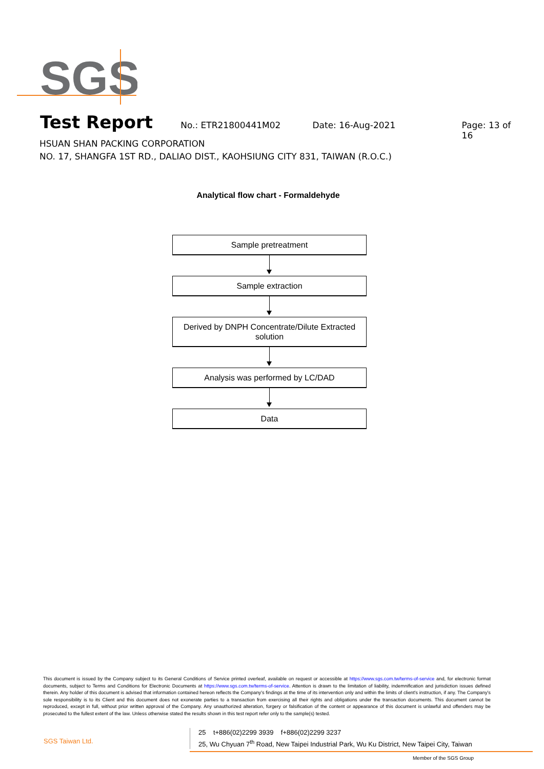SGS
Test Report
No.: ETR21800441M02 Date: 16-Aug-2021 Page: 13 of 16
HSUAN SHAN PACKING CORPORATION
NO. 17, SHANGFA 1ST RD., DALIAO DIST., KAOHSIUNG CITY 831, TAIWAN (R.O.C.)
Analytical flow chart - Formaldehyde
Sample pretreatment
Sample extraction
Derived by DNPH Concentrate/Dilute Extracted solution
Analysis was performed by LC/DAD
Data
This document is issued by the Company subject to its General Conditions of Service printed overleaf, available on request or accessible at https://www.sgs.com.tw/terms-of-service and, for electronic format documents, subject to Terms and Conditions for Electronic Documents at https://www.sgs.com.tw/terms-of-service. Attention is drawn to the limitation of liability, indemnification and jurisdiction issues defined therein. Any holder of this document is advised that information contained hereon reflects the Company's findings at the time of its intervention only and within the limits of client's instruction, if any. The Company's sole responsibility is to its Client and this document does not exonerate parties to a transaction from exercising all their rights and obligations under the transaction documents. This document cannot be reproduced, except in full, without prior written approval of the Company. Any unauthorized alteration, forgery or falsification of the content or appearance of this document is unlawful and offenders may be prosecuted to the fullest extent of the law. Unless otherwise stated the results shown in this test report refer only to the sample(s) tested.
SGS Taiwan Ltd.
25 t+886(02)2299 3939 f+886(02)2299 3237
25, Wu Chyuan 7<sup>th</sup> Road, New Taipei Industrial Park, Wu Ku District, New Taipei City, Taiwan
Member of the SGS Group